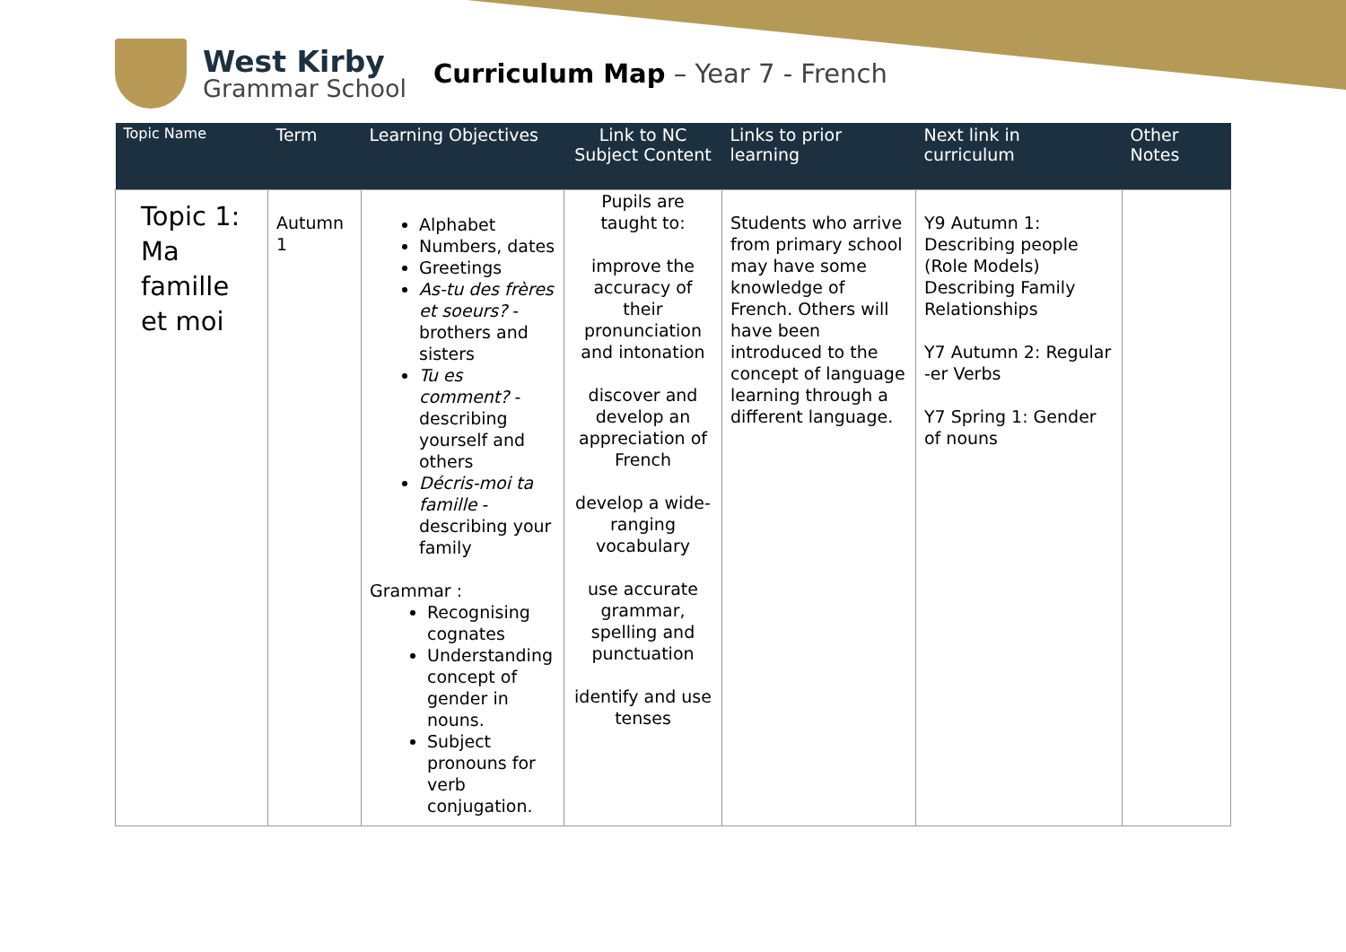West Kirby
Grammar School
Curriculum Map – Year 7 - French
| Topic Name | Term | Learning Objectives | Link to NC Subject Content | Links to prior learning | Next link in curriculum | Other Notes |
| --- | --- | --- | --- | --- | --- | --- |
| Topic 1: Ma famille et moi | Autumn 1 | Alphabet Numbers, dates Greetings As-tu des frères et soeurs? - brothers and sisters Tu es comment? -describing yourself and others Décris-moi ta famille - describing your family Grammar : Recognising cognates Understanding concept of gender in nouns. Subject pronouns for verb conjugation. | Pupils are taught to: improve the accuracy of their pronunciation and intonation discover and develop an appreciation of French develop a wide-ranging vocabulary use accurate grammar, spelling and punctuation identify and use tenses | Students who arrive from primary school may have some knowledge of French. Others will have been introduced to the concept of language learning through a different language. | Y9 Autumn 1: Describing people (Role Models) Describing Family Relationships Y7 Autumn 2: Regular -er Verbs Y7 Spring 1: Gender of nouns | |